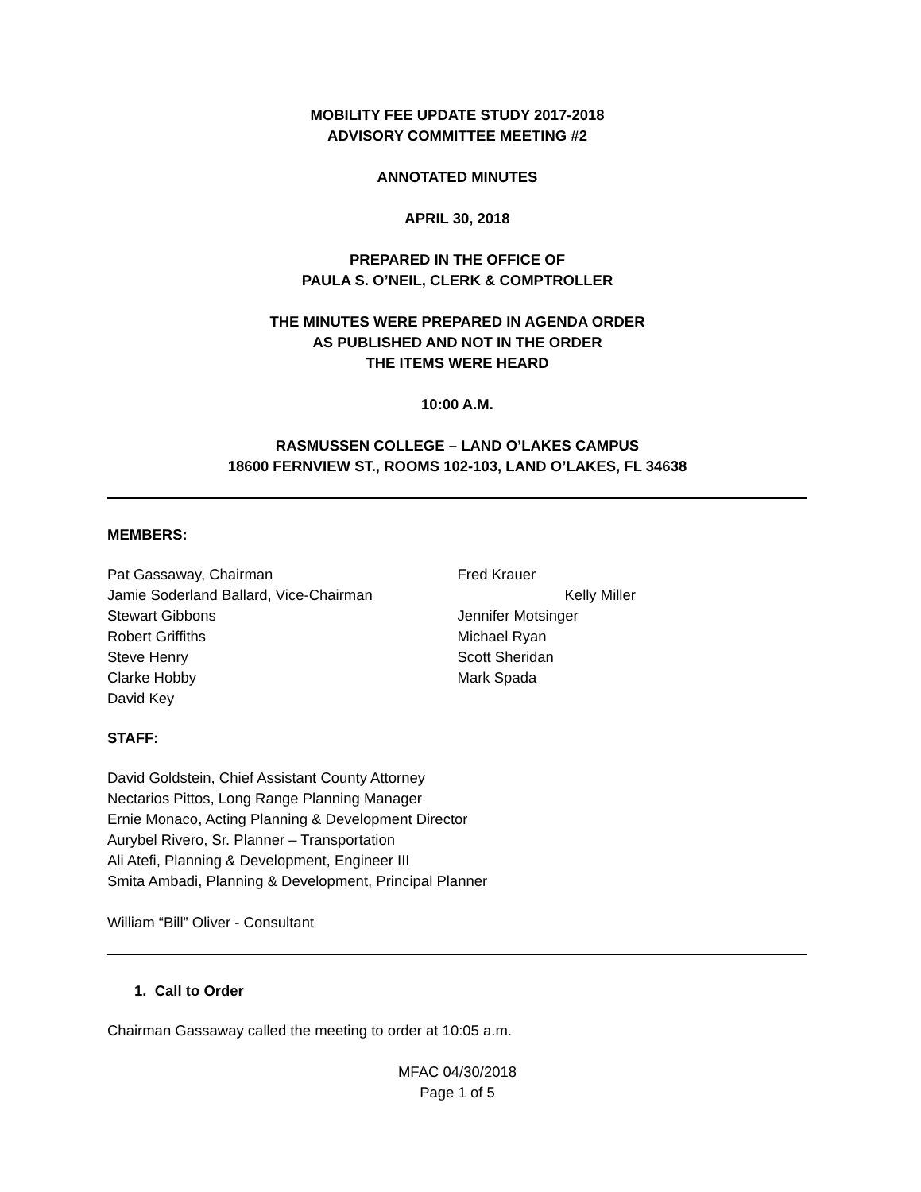MOBILITY FEE UPDATE STUDY 2017-2018
ADVISORY COMMITTEE MEETING #2
ANNOTATED MINUTES
APRIL 30, 2018
PREPARED IN THE OFFICE OF
PAULA S. O’NEIL, CLERK & COMPTROLLER
THE MINUTES WERE PREPARED IN AGENDA ORDER
AS PUBLISHED AND NOT IN THE ORDER
THE ITEMS WERE HEARD
10:00 A.M.
RASMUSSEN COLLEGE – LAND O’LAKES CAMPUS
18600 FERNVIEW ST., ROOMS 102-103, LAND O’LAKES, FL 34638
MEMBERS:
Pat Gassaway, Chairman
Jamie Soderland Ballard, Vice-Chairman
Stewart Gibbons
Robert Griffiths
Steve Henry
Clarke Hobby
David Key
Fred Krauer
Kelly Miller
Jennifer Motsinger
Michael Ryan
Scott Sheridan
Mark Spada
STAFF:
David Goldstein, Chief Assistant County Attorney
Nectarios Pittos, Long Range Planning Manager
Ernie Monaco, Acting Planning & Development Director
Aurybel Rivero, Sr. Planner – Transportation
Ali Atefi, Planning & Development, Engineer III
Smita Ambadi, Planning & Development, Principal Planner
William “Bill” Oliver - Consultant
1. Call to Order
Chairman Gassaway called the meeting to order at 10:05 a.m.
MFAC 04/30/2018
Page 1 of 5